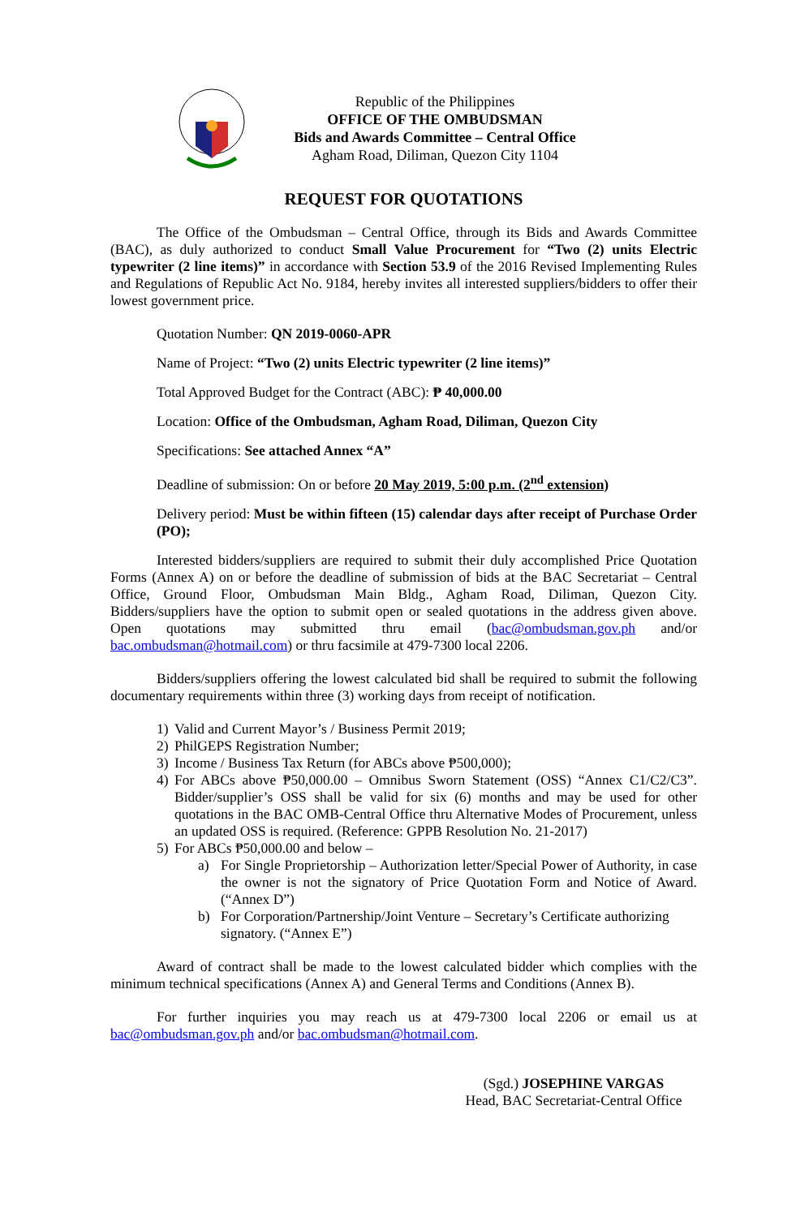Republic of the Philippines
OFFICE OF THE OMBUDSMAN
Bids and Awards Committee – Central Office
Agham Road, Diliman, Quezon City 1104
REQUEST FOR QUOTATIONS
The Office of the Ombudsman – Central Office, through its Bids and Awards Committee (BAC), as duly authorized to conduct Small Value Procurement for “Two (2) units Electric typewriter (2 line items)” in accordance with Section 53.9 of the 2016 Revised Implementing Rules and Regulations of Republic Act No. 9184, hereby invites all interested suppliers/bidders to offer their lowest government price.
Quotation Number: QN 2019-0060-APR
Name of Project: “Two (2) units Electric typewriter (2 line items)”
Total Approved Budget for the Contract (ABC): ₱ 40,000.00
Location: Office of the Ombudsman, Agham Road, Diliman, Quezon City
Specifications: See attached Annex “A”
Deadline of submission: On or before 20 May 2019, 5:00 p.m. (2<sup>nd</sup> extension)
Delivery period: Must be within fifteen (15) calendar days after receipt of Purchase Order (PO);
Interested bidders/suppliers are required to submit their duly accomplished Price Quotation Forms (Annex A) on or before the deadline of submission of bids at the BAC Secretariat – Central Office, Ground Floor, Ombudsman Main Bldg., Agham Road, Diliman, Quezon City. Bidders/suppliers have the option to submit open or sealed quotations in the address given above. Open quotations may submitted thru email (bac@ombudsman.gov.ph and/or bac.ombudsman@hotmail.com) or thru facsimile at 479-7300 local 2206.
Bidders/suppliers offering the lowest calculated bid shall be required to submit the following documentary requirements within three (3) working days from receipt of notification.
1) Valid and Current Mayor’s / Business Permit 2019;
2) PhilGEPS Registration Number;
3) Income / Business Tax Return (for ABCs above ₱500,000);
4) For ABCs above ₱50,000.00 – Omnibus Sworn Statement (OSS) “Annex C1/C2/C3”. Bidder/supplier’s OSS shall be valid for six (6) months and may be used for other quotations in the BAC OMB-Central Office thru Alternative Modes of Procurement, unless an updated OSS is required. (Reference: GPPB Resolution No. 21-2017)
5) For ABCs ₱50,000.00 and below –
a) For Single Proprietorship – Authorization letter/Special Power of Authority, in case the owner is not the signatory of Price Quotation Form and Notice of Award. (“Annex D”)
b) For Corporation/Partnership/Joint Venture – Secretary’s Certificate authorizing signatory. (“Annex E”)
Award of contract shall be made to the lowest calculated bidder which complies with the minimum technical specifications (Annex A) and General Terms and Conditions (Annex B).
For further inquiries you may reach us at 479-7300 local 2206 or email us at bac@ombudsman.gov.ph and/or bac.ombudsman@hotmail.com.
(Sgd.) JOSEPHINE VARGAS
Head, BAC Secretariat-Central Office